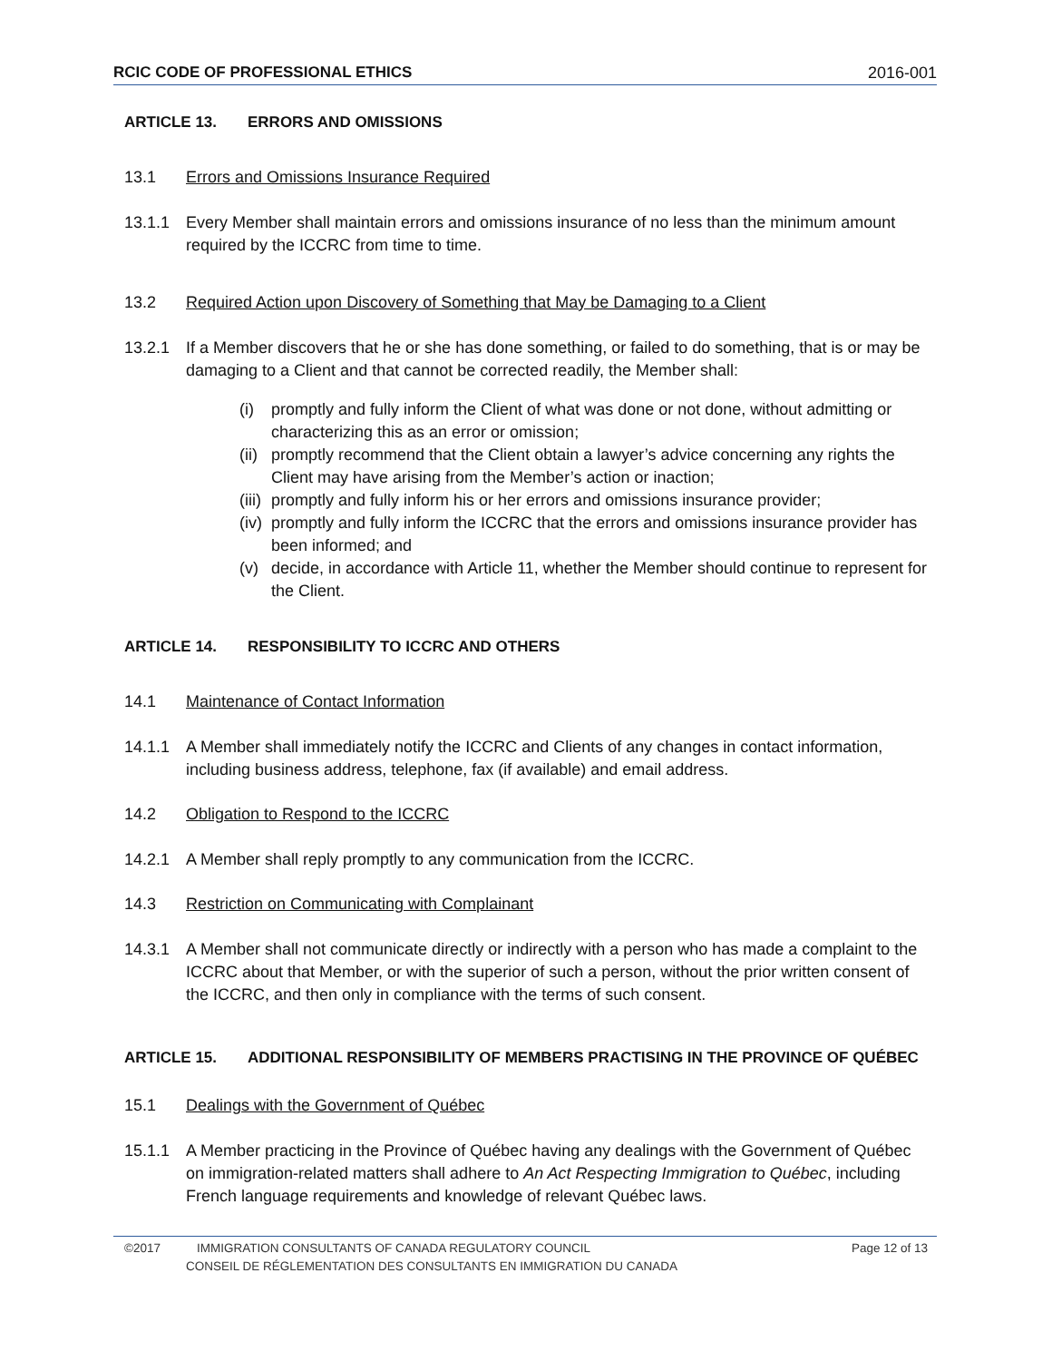RCIC CODE OF PROFESSIONAL ETHICS 2016-001
ARTICLE 13. ERRORS AND OMISSIONS
13.1 Errors and Omissions Insurance Required
13.1.1 Every Member shall maintain errors and omissions insurance of no less than the minimum amount required by the ICCRC from time to time.
13.2 Required Action upon Discovery of Something that May be Damaging to a Client
13.2.1 If a Member discovers that he or she has done something, or failed to do something, that is or may be damaging to a Client and that cannot be corrected readily, the Member shall:
(i) promptly and fully inform the Client of what was done or not done, without admitting or characterizing this as an error or omission;
(ii) promptly recommend that the Client obtain a lawyer’s advice concerning any rights the Client may have arising from the Member’s action or inaction;
(iii) promptly and fully inform his or her errors and omissions insurance provider;
(iv) promptly and fully inform the ICCRC that the errors and omissions insurance provider has been informed; and
(v) decide, in accordance with Article 11, whether the Member should continue to represent for the Client.
ARTICLE 14. RESPONSIBILITY TO ICCRC AND OTHERS
14.1 Maintenance of Contact Information
14.1.1 A Member shall immediately notify the ICCRC and Clients of any changes in contact information, including business address, telephone, fax (if available) and email address.
14.2 Obligation to Respond to the ICCRC
14.2.1 A Member shall reply promptly to any communication from the ICCRC.
14.3 Restriction on Communicating with Complainant
14.3.1 A Member shall not communicate directly or indirectly with a person who has made a complaint to the ICCRC about that Member, or with the superior of such a person, without the prior written consent of the ICCRC, and then only in compliance with the terms of such consent.
ARTICLE 15. ADDITIONAL RESPONSIBILITY OF MEMBERS PRACTISING IN THE PROVINCE OF QUÉBEC
15.1 Dealings with the Government of Québec
15.1.1 A Member practicing in the Province of Québec having any dealings with the Government of Québec on immigration-related matters shall adhere to An Act Respecting Immigration to Québec, including French language requirements and knowledge of relevant Québec laws.
©2017 IMMIGRATION CONSULTANTS OF CANADA REGULATORY COUNCIL Page 12 of 13
CONSEIL DE RÉGLEMENTATION DES CONSULTANTS EN IMMIGRATION DU CANADA